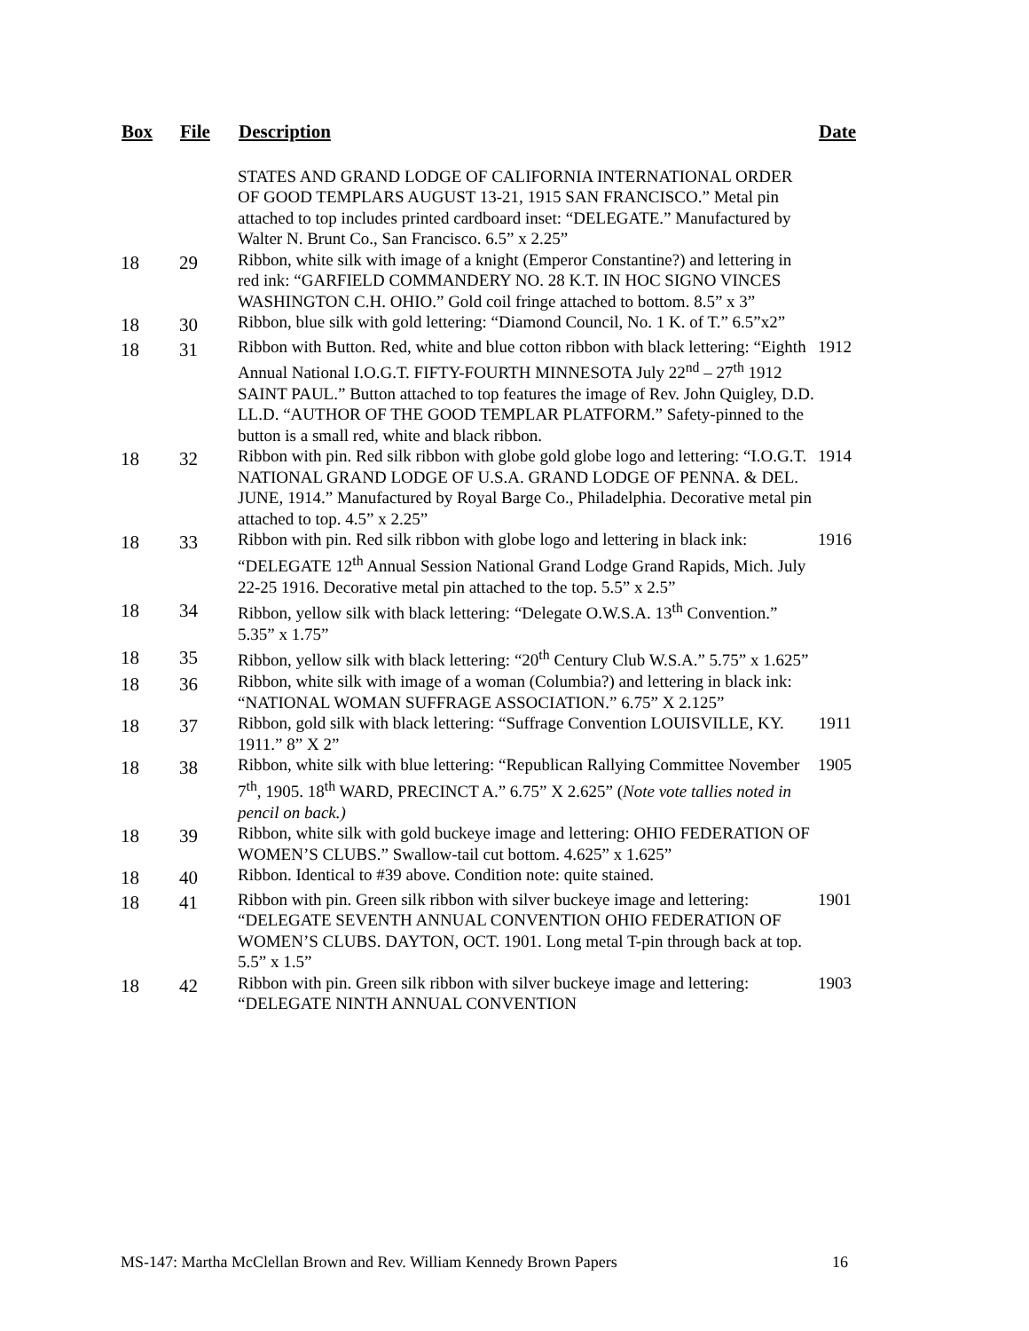| Box | File | Description | Date |
| --- | --- | --- | --- |
| | | STATES AND GRAND LODGE OF CALIFORNIA INTERNATIONAL ORDER OF GOOD TEMPLARS AUGUST 13-21, 1915 SAN FRANCISCO.” Metal pin attached to top includes printed cardboard inset: “DELEGATE.” Manufactured by Walter N. Brunt Co., San Francisco. 6.5” x 2.25” | |
| 18 | 29 | Ribbon, white silk with image of a knight (Emperor Constantine?) and lettering in red ink: “GARFIELD COMMANDERY NO. 28 K.T. IN HOC SIGNO VINCES WASHINGTON C.H. OHIO.” Gold coil fringe attached to bottom. 8.5” x 3” | |
| 18 | 30 | Ribbon, blue silk with gold lettering: “Diamond Council, No. 1 K. of T.” 6.5”x2” | |
| 18 | 31 | Ribbon with Button. Red, white and blue cotton ribbon with black lettering: “Eighth Annual National I.O.G.T. FIFTY-FOURTH MINNESOTA July 22<sup>nd</sup> – 27<sup>th</sup> 1912 SAINT PAUL.” Button attached to top features the image of Rev. John Quigley, D.D. LL.D. “AUTHOR OF THE GOOD TEMPLAR PLATFORM.” Safety-pinned to the button is a small red, white and black ribbon. | 1912 |
| 18 | 32 | Ribbon with pin. Red silk ribbon with globe gold globe logo and lettering: “I.O.G.T. NATIONAL GRAND LODGE OF U.S.A. GRAND LODGE OF PENNA. & DEL. JUNE, 1914.” Manufactured by Royal Barge Co., Philadelphia. Decorative metal pin attached to top. 4.5” x 2.25” | 1914 |
| 18 | 33 | Ribbon with pin. Red silk ribbon with globe logo and lettering in black ink: “DELEGATE 12<sup>th</sup> Annual Session National Grand Lodge Grand Rapids, Mich. July 22-25 1916. Decorative metal pin attached to the top. 5.5” x 2.5” | 1916 |
| 18 | 34 | Ribbon, yellow silk with black lettering: “Delegate O.W.S.A. 13<sup>th</sup> Convention.” 5.35” x 1.75” | |
| 18 | 35 | Ribbon, yellow silk with black lettering: “20<sup>th</sup> Century Club W.S.A.” 5.75” x 1.625” | |
| 18 | 36 | Ribbon, white silk with image of a woman (Columbia?) and lettering in black ink: “NATIONAL WOMAN SUFFRAGE ASSOCIATION.” 6.75” X 2.125” | |
| 18 | 37 | Ribbon, gold silk with black lettering: “Suffrage Convention LOUISVILLE, KY. 1911.” 8” X 2” | 1911 |
| 18 | 38 | Ribbon, white silk with blue lettering: “Republican Rallying Committee November 7<sup>th</sup>, 1905. 18<sup>th</sup> WARD, PRECINCT A.” 6.75” X 2.625” ( Note vote tallies noted in pencil on back.) | 1905 |
| 18 | 39 | Ribbon, white silk with gold buckeye image and lettering: OHIO FEDERATION OF WOMEN’S CLUBS.” Swallow-tail cut bottom. 4.625” x 1.625” | |
| 18 | 40 | Ribbon. Identical to #39 above. Condition note: quite stained. | |
| 18 | 41 | Ribbon with pin. Green silk ribbon with silver buckeye image and lettering: “DELEGATE SEVENTH ANNUAL CONVENTION OHIO FEDERATION OF WOMEN’S CLUBS. DAYTON, OCT. 1901. Long metal T-pin through back at top. 5.5” x 1.5” | 1901 |
| 18 | 42 | Ribbon with pin. Green silk ribbon with silver buckeye image and lettering: “DELEGATE NINTH ANNUAL CONVENTION | 1903 |
MS-147: Martha McClellan Brown and Rev. William Kennedy Brown Papers 16